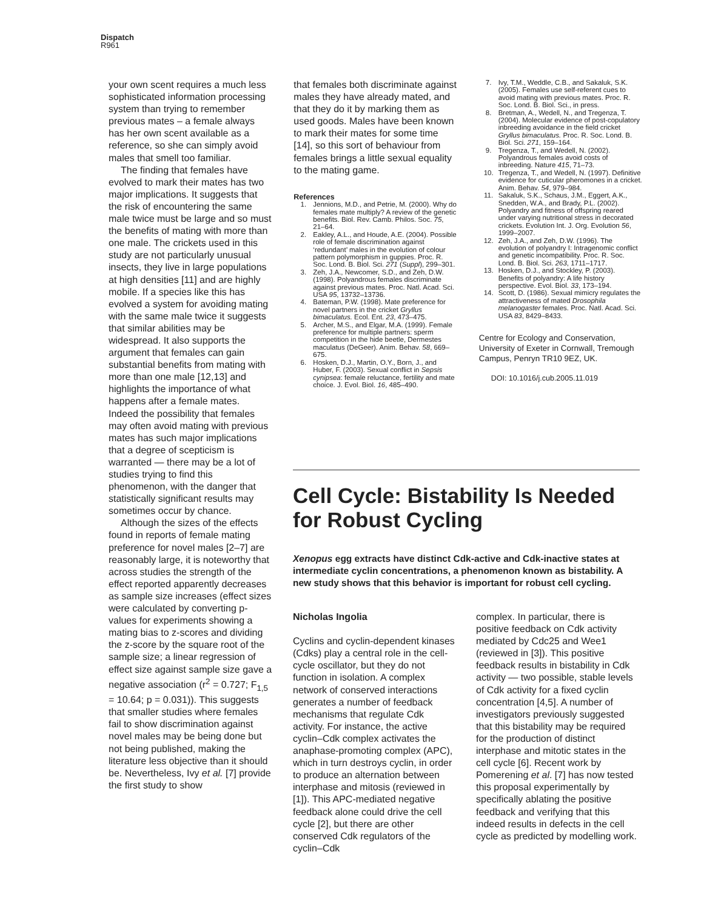Dispatch
R961
your own scent requires a much less sophisticated information processing system than trying to remember previous mates – a female always has her own scent available as a reference, so she can simply avoid males that smell too familiar.
The finding that females have evolved to mark their mates has two major implications. It suggests that the risk of encountering the same male twice must be large and so must the benefits of mating with more than one male. The crickets used in this study are not particularly unusual insects, they live in large populations at high densities [11] and are highly mobile. If a species like this has evolved a system for avoiding mating with the same male twice it suggests that similar abilities may be widespread. It also supports the argument that females can gain substantial benefits from mating with more than one male [12,13] and highlights the importance of what happens after a female mates. Indeed the possibility that females may often avoid mating with previous mates has such major implications that a degree of scepticism is warranted — there may be a lot of studies trying to find this phenomenon, with the danger that statistically significant results may sometimes occur by chance.
Although the sizes of the effects found in reports of female mating preference for novel males [2–7] are reasonably large, it is noteworthy that across studies the strength of the effect reported apparently decreases as sample size increases (effect sizes were calculated by converting p-values for experiments showing a mating bias to z-scores and dividing the z-score by the square root of the sample size; a linear regression of effect size against sample size gave a negative association (r<sup>2</sup> = 0.727; F<sub>1,5</sub> = 10.64; p = 0.031)). This suggests that smaller studies where females fail to show discrimination against novel males may be being done but not being published, making the literature less objective than it should be. Nevertheless, Ivy et al. [7] provide the first study to show
that females both discriminate against males they have already mated, and that they do it by marking them as used goods. Males have been known to mark their mates for some time [14], so this sort of behaviour from females brings a little sexual equality to the mating game.
References
1. Jennions, M.D., and Petrie, M. (2000). Why do females mate multiply? A review of the genetic benefits. Biol. Rev. Camb. Philos. Soc. 75, 21–64.
2. Eakley, A.L., and Houde, A.E. (2004). Possible role of female discrimination against ‘redundant’ males in the evolution of colour pattern polymorphism in guppies. Proc. R. Soc. Lond. B. Biol. Sci. 271 (Suppl), 299–301.
3. Zeh, J.A., Newcomer, S.D., and Zeh, D.W. (1998). Polyandrous females discriminate against previous mates. Proc. Natl. Acad. Sci. USA 95, 13732–13736.
4. Bateman, P.W. (1998). Mate preference for novel partners in the cricket Gryllus bimaculatus. Ecol. Ent. 23, 473–475.
5. Archer, M.S., and Elgar, M.A. (1999). Female preference for multiple partners: sperm competition in the hide beetle, Dermestes maculatus (DeGeer). Anim. Behav. 58, 669–675.
6. Hosken, D.J., Martin, O.Y., Born, J., and Huber, F. (2003). Sexual conflict in Sepsis cynipsea: female reluctance, fertility and mate choice. J. Evol. Biol. 16, 485–490.
7. Ivy, T.M., Weddle, C.B., and Sakaluk, S.K. (2005). Females use self-referent cues to avoid mating with previous mates. Proc. R. Soc. Lond. B. Biol. Sci., in press.
8. Bretman, A., Wedell, N., and Tregenza, T. (2004). Molecular evidence of post-copulatory inbreeding avoidance in the field cricket Gryllus bimaculatus. Proc. R. Soc. Lond. B. Biol. Sci. 271, 159–164.
9. Tregenza, T., and Wedell, N. (2002). Polyandrous females avoid costs of inbreeding. Nature 415, 71–73.
10. Tregenza, T., and Wedell, N. (1997). Definitive evidence for cuticular pheromones in a cricket. Anim. Behav. 54, 979–984.
11. Sakaluk, S.K., Schaus, J.M., Eggert, A.K., Snedden, W.A., and Brady, P.L. (2002). Polyandry and fitness of offspring reared under varying nutritional stress in decorated crickets. Evolution Int. J. Org. Evolution 56, 1999–2007.
12. Zeh, J.A., and Zeh, D.W. (1996). The evolution of polyandry I: Intragenomic conflict and genetic incompatibility. Proc. R. Soc. Lond. B. Biol. Sci. 263, 1711–1717.
13. Hosken, D.J., and Stockley, P. (2003). Benefits of polyandry: A life history perspective. Evol. Biol. 33, 173–194.
14. Scott, D. (1986). Sexual mimicry regulates the attractiveness of mated Drosophila melanogaster females. Proc. Natl. Acad. Sci. USA 83, 8429–8433.
Centre for Ecology and Conservation, University of Exeter in Cornwall, Tremough Campus, Penryn TR10 9EZ, UK.
DOI: 10.1016/j.cub.2005.11.019
Cell Cycle: Bistability Is Needed for Robust Cycling
Xenopus egg extracts have distinct Cdk-active and Cdk-inactive states at intermediate cyclin concentrations, a phenomenon known as bistability. A new study shows that this behavior is important for robust cell cycling.
Nicholas Ingolia
Cyclins and cyclin-dependent kinases (Cdks) play a central role in the cell-cycle oscillator, but they do not function in isolation. A complex network of conserved interactions generates a number of feedback mechanisms that regulate Cdk activity. For instance, the active cyclin–Cdk complex activates the anaphase-promoting complex (APC), which in turn destroys cyclin, in order to produce an alternation between interphase and mitosis (reviewed in [1]). This APC-mediated negative feedback alone could drive the cell cycle [2], but there are other conserved Cdk regulators of the cyclin–Cdk
complex. In particular, there is positive feedback on Cdk activity mediated by Cdc25 and Wee1 (reviewed in [3]). This positive feedback results in bistability in Cdk activity — two possible, stable levels of Cdk activity for a fixed cyclin concentration [4,5]. A number of investigators previously suggested that this bistability may be required for the production of distinct interphase and mitotic states in the cell cycle [6]. Recent work by Pomerening et al. [7] has now tested this proposal experimentally by specifically ablating the positive feedback and verifying that this indeed results in defects in the cell cycle as predicted by modelling work.